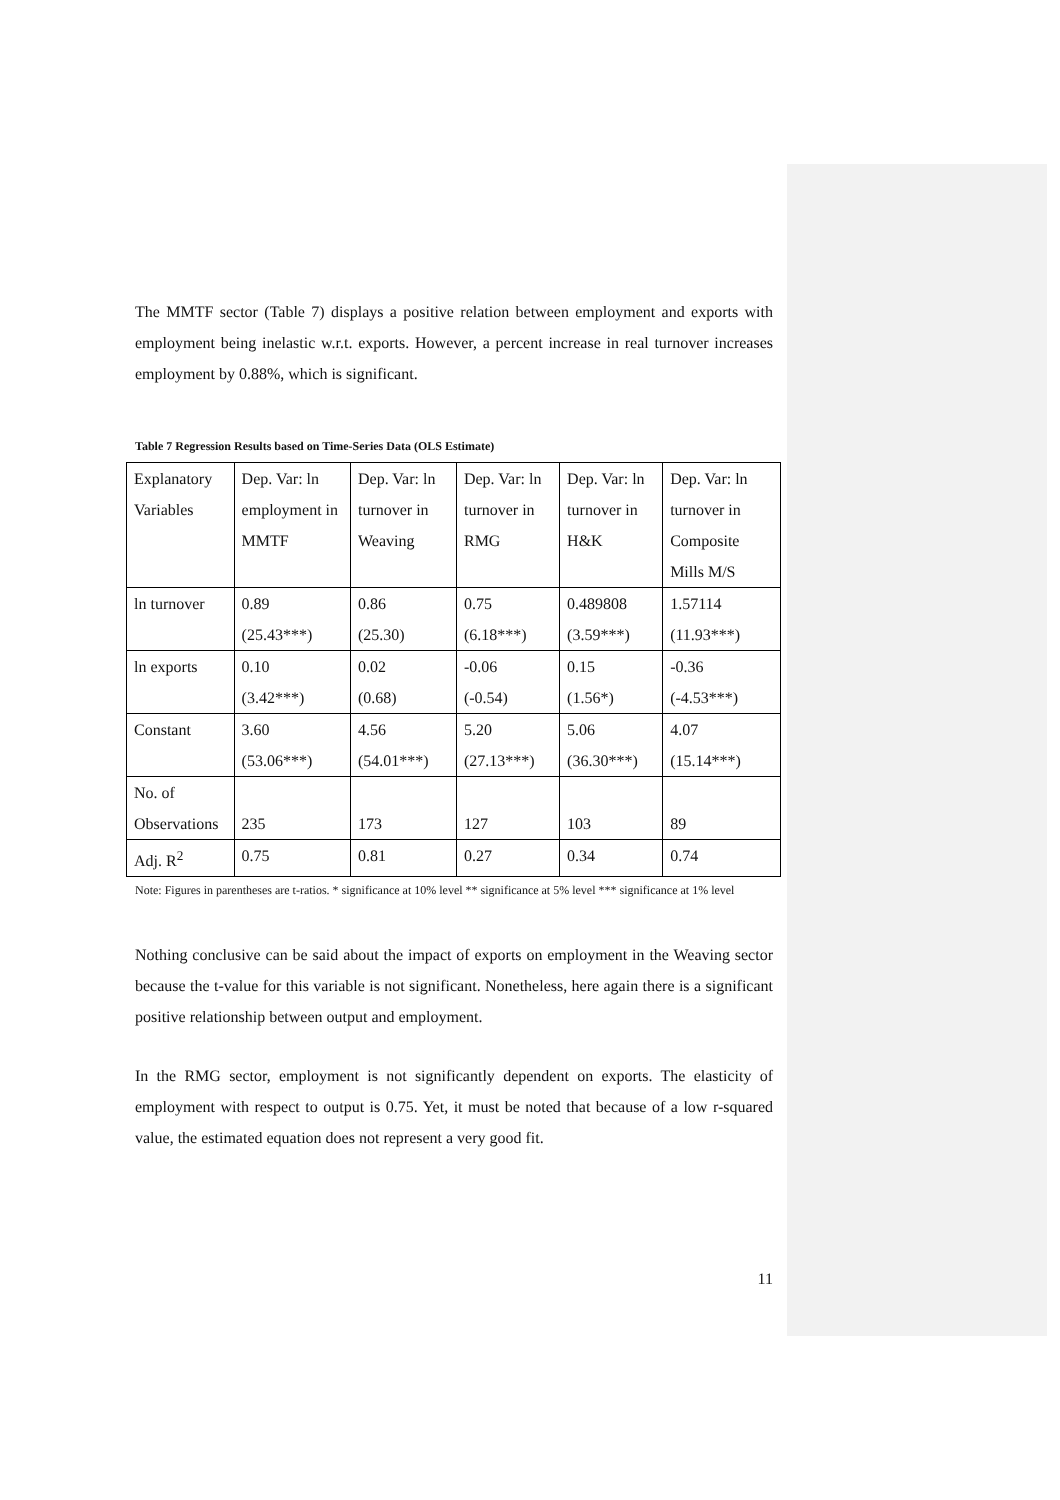The MMTF sector (Table 7) displays a positive relation between employment and exports with employment being inelastic w.r.t. exports. However, a percent increase in real turnover increases employment by 0.88%, which is significant.
Table 7 Regression Results based on Time-Series Data (OLS Estimate)
| Explanatory Variables | Dep. Var: ln employment in MMTF | Dep. Var: ln turnover in Weaving | Dep. Var: ln turnover in RMG | Dep. Var: ln turnover in H&K | Dep. Var: ln turnover in Composite Mills M/S |
| ln turnover | 0.89 (25.43***) | 0.86 (25.30) | 0.75 (6.18***) | 0.489808 (3.59***) | 1.57114 (11.93***) |
| ln exports | 0.10 (3.42***) | 0.02 (0.68) | -0.06 (-0.54) | 0.15 (1.56*) | -0.36 (-4.53***) |
| Constant | 3.60 (53.06***) | 4.56 (54.01***) | 5.20 (27.13***) | 5.06 (36.30***) | 4.07 (15.14***) |
| No. of Observations | 235 | 173 | 127 | 103 | 89 |
| Adj. R<sup>2</sup> | 0.75 | 0.81 | 0.27 | 0.34 | 0.74 |
Note: Figures in parentheses are t-ratios. * significance at 10% level ** significance at 5% level *** significance at 1% level
Nothing conclusive can be said about the impact of exports on employment in the Weaving sector because the t-value for this variable is not significant. Nonetheless, here again there is a significant positive relationship between output and employment.
In the RMG sector, employment is not significantly dependent on exports. The elasticity of employment with respect to output is 0.75. Yet, it must be noted that because of a low r-squared value, the estimated equation does not represent a very good fit.
11